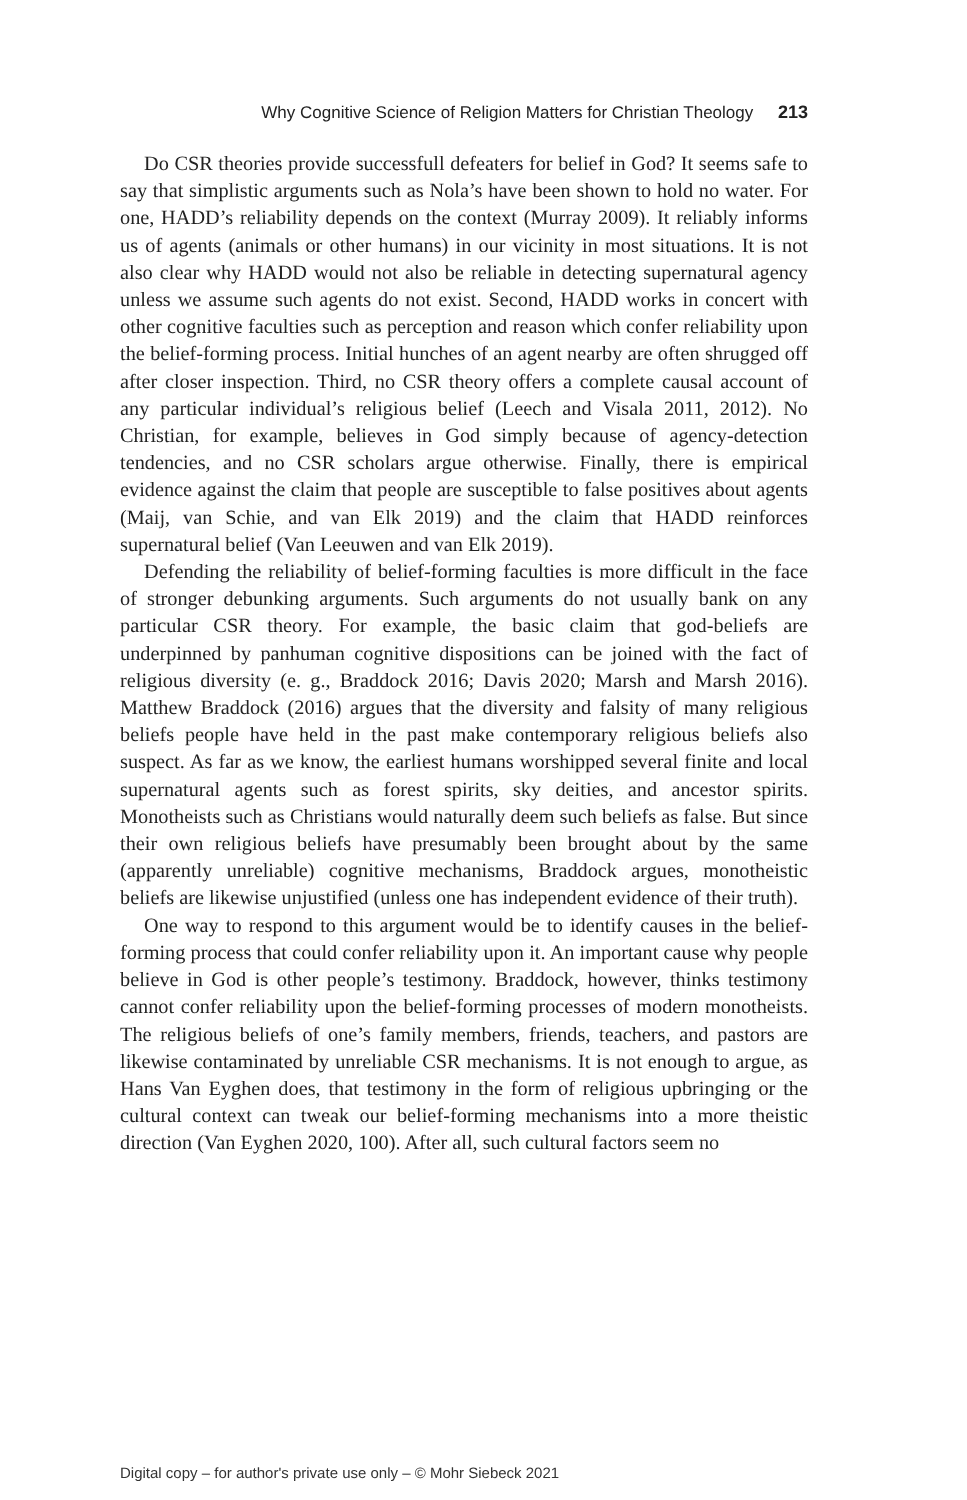Why Cognitive Science of Religion Matters for Christian Theology 213
Do CSR theories provide successfull defeaters for belief in God? It seems safe to say that simplistic arguments such as Nola’s have been shown to hold no water. For one, HADD’s reliability depends on the context (Murray 2009). It reliably informs us of agents (animals or other humans) in our vicinity in most situations. It is not also clear why HADD would not also be reliable in detecting supernatural agency unless we assume such agents do not exist. Second, HADD works in concert with other cognitive faculties such as perception and reason which confer reliability upon the belief-forming process. Initial hunches of an agent nearby are often shrugged off after closer inspection. Third, no CSR theory offers a complete causal account of any particular individual’s religious belief (Leech and Visala 2011, 2012). No Christian, for example, believes in God simply because of agency-detection tendencies, and no CSR scholars argue otherwise. Finally, there is empirical evidence against the claim that people are susceptible to false positives about agents (Maij, van Schie, and van Elk 2019) and the claim that HADD reinforces supernatural belief (Van Leeuwen and van Elk 2019).
Defending the reliability of belief-forming faculties is more difficult in the face of stronger debunking arguments. Such arguments do not usually bank on any particular CSR theory. For example, the basic claim that god-beliefs are underpinned by panhuman cognitive dispositions can be joined with the fact of religious diversity (e. g., Braddock 2016; Davis 2020; Marsh and Marsh 2016). Matthew Braddock (2016) argues that the diversity and falsity of many religious beliefs people have held in the past make contemporary religious beliefs also suspect. As far as we know, the earliest humans worshipped several finite and local supernatural agents such as forest spirits, sky deities, and ancestor spirits. Monotheists such as Christians would naturally deem such beliefs as false. But since their own religious beliefs have presumably been brought about by the same (apparently unreliable) cognitive mechanisms, Braddock argues, monotheistic beliefs are likewise unjustified (unless one has independent evidence of their truth).
One way to respond to this argument would be to identify causes in the belief-forming process that could confer reliability upon it. An important cause why people believe in God is other people’s testimony. Braddock, however, thinks testimony cannot confer reliability upon the belief-forming processes of modern monotheists. The religious beliefs of one’s family members, friends, teachers, and pastors are likewise contaminated by unreliable CSR mechanisms. It is not enough to argue, as Hans Van Eyghen does, that testimony in the form of religious upbringing or the cultural context can tweak our belief-forming mechanisms into a more theistic direction (Van Eyghen 2020, 100). After all, such cultural factors seem no
Digital copy – for author's private use only – © Mohr Siebeck 2021